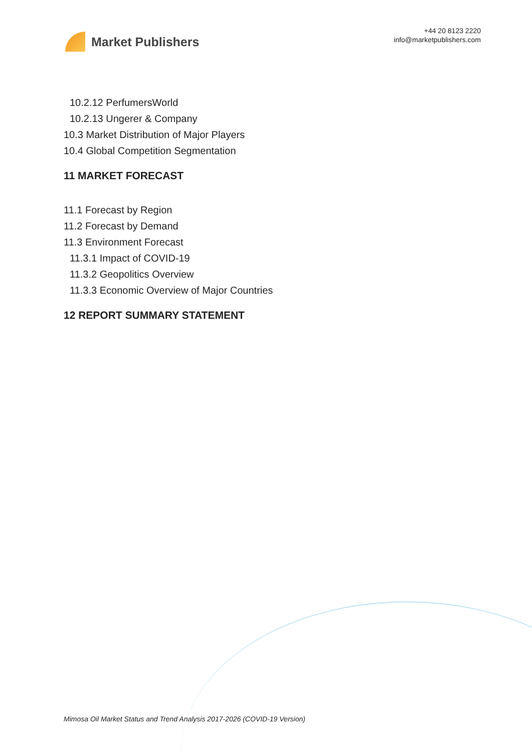Market Publishers
+44 20 8123 2220
info@marketpublishers.com
10.2.12 PerfumersWorld
10.2.13 Ungerer & Company
10.3 Market Distribution of Major Players
10.4 Global Competition Segmentation
11 MARKET FORECAST
11.1 Forecast by Region
11.2 Forecast by Demand
11.3 Environment Forecast
11.3.1 Impact of COVID-19
11.3.2 Geopolitics Overview
11.3.3 Economic Overview of Major Countries
12 REPORT SUMMARY STATEMENT
Mimosa Oil Market Status and Trend Analysis 2017-2026 (COVID-19 Version)